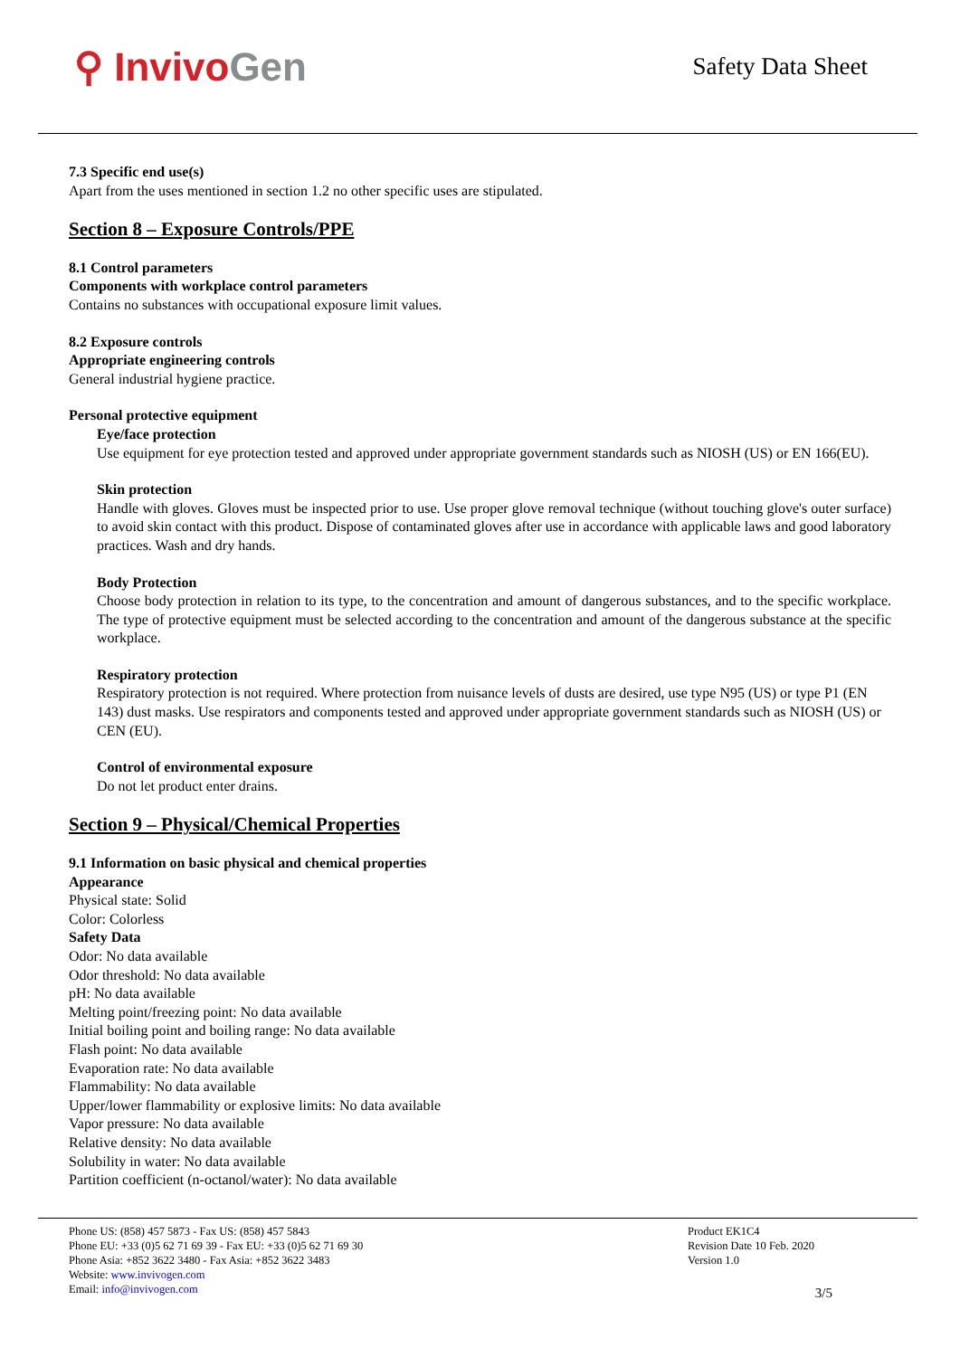⚲ Invivo Gen
Safety Data Sheet
7.3 Specific end use(s)
Apart from the uses mentioned in section 1.2 no other specific uses are stipulated.
Section 8 – Exposure Controls/PPE
8.1 Control parameters
Components with workplace control parameters
Contains no substances with occupational exposure limit values.
8.2 Exposure controls
Appropriate engineering controls
General industrial hygiene practice.
Personal protective equipment
Eye/face protection
Use equipment for eye protection tested and approved under appropriate government standards such as NIOSH (US) or EN 166(EU).
Skin protection
Handle with gloves. Gloves must be inspected prior to use. Use proper glove removal technique (without touching glove's outer surface) to avoid skin contact with this product. Dispose of contaminated gloves after use in accordance with applicable laws and good laboratory practices. Wash and dry hands.
Body Protection
Choose body protection in relation to its type, to the concentration and amount of dangerous substances, and to the specific workplace. The type of protective equipment must be selected according to the concentration and amount of the dangerous substance at the specific workplace.
Respiratory protection
Respiratory protection is not required. Where protection from nuisance levels of dusts are desired, use type N95 (US) or type P1 (EN 143) dust masks. Use respirators and components tested and approved under appropriate government standards such as NIOSH (US) or CEN (EU).
Control of environmental exposure
Do not let product enter drains.
Section 9 – Physical/Chemical Properties
9.1 Information on basic physical and chemical properties
Appearance
Physical state: Solid
Color: Colorless
Safety Data
Odor: No data available
Odor threshold: No data available
pH: No data available
Melting point/freezing point: No data available
Initial boiling point and boiling range: No data available
Flash point: No data available
Evaporation rate: No data available
Flammability: No data available
Upper/lower flammability or explosive limits: No data available
Vapor pressure: No data available
Relative density: No data available
Solubility in water: No data available
Partition coefficient (n-octanol/water): No data available
Phone US: (858) 457 5873 - Fax US: (858) 457 5843
Phone EU: +33 (0)5 62 71 69 39 - Fax EU: +33 (0)5 62 71 69 30
Phone Asia: +852 3622 3480 - Fax Asia: +852 3622 3483
Website: www.invivogen.com
Email: info@invivogen.com
Product EK1C4
Revision Date 10 Feb. 2020
Version 1.0
3/5